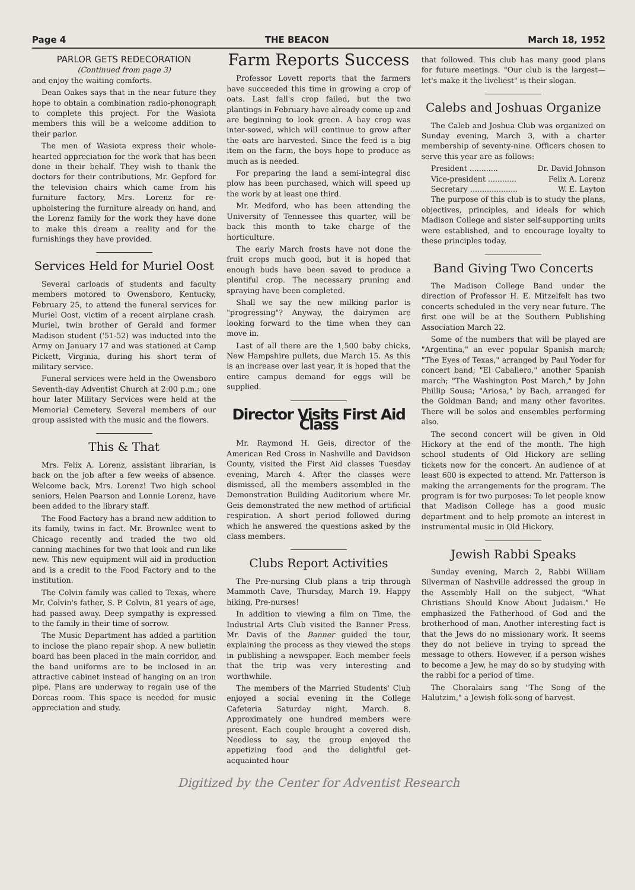Page 4 THE BEACON March 18, 1952
PARLOR GETS REDECORATION
(Continued from page 3)
and enjoy the waiting comforts.
Dean Oakes says that in the near future they hope to obtain a combination radio-phonograph to complete this project. For the Wasiota members this will be a welcome addition to their parlor.
The men of Wasiota express their whole-hearted appreciation for the work that has been done in their behalf. They wish to thank the doctors for their contributions, Mr. Gepford for the television chairs which came from his furniture factory, Mrs. Lorenz for re-upholstering the furniture already on hand, and the Lorenz family for the work they have done to make this dream a reality and for the furnishings they have provided.
Services Held for Muriel Oost
Several carloads of students and faculty members motored to Owensboro, Kentucky, February 25, to attend the funeral services for Muriel Oost, victim of a recent airplane crash. Muriel, twin brother of Gerald and former Madison student ('51-52) was inducted into the Army on January 17 and was stationed at Camp Pickett, Virginia, during his short term of military service.
Funeral services were held in the Owensboro Seventh-day Adventist Church at 2:00 p.m.; one hour later Military Services were held at the Memorial Cemetery. Several members of our group assisted with the music and the flowers.
This & That
Mrs. Felix A. Lorenz, assistant librarian, is back on the job after a few weeks of absence. Welcome back, Mrs. Lorenz! Two high school seniors, Helen Pearson and Lonnie Lorenz, have been added to the library staff.
The Food Factory has a brand new addition to its family, twins in fact. Mr. Brownlee went to Chicago recently and traded the two old canning machines for two that look and run like new. This new equipment will aid in production and is a credit to the Food Factory and to the institution.
The Colvin family was called to Texas, where Mr. Colvin's father, S. P. Colvin, 81 years of age, had passed away. Deep sympathy is expressed to the family in their time of sorrow.
The Music Department has added a partition to inclose the piano repair shop. A new bulletin board has been placed in the main corridor, and the band uniforms are to be inclosed in an attractive cabinet instead of hanging on an iron pipe. Plans are underway to regain use of the Dorcas room. This space is needed for music appreciation and study.
Farm Reports Success
Professor Lovett reports that the farmers have succeeded this time in growing a crop of oats. Last fall's crop failed, but the two plantings in February have already come up and are beginning to look green. A hay crop was inter-sowed, which will continue to grow after the oats are harvested. Since the feed is a big item on the farm, the boys hope to produce as much as is needed.
For preparing the land a semi-integral disc plow has been purchased, which will speed up the work by at least one third.
Mr. Medford, who has been attending the University of Tennessee this quarter, will be back this month to take charge of the horticulture.
The early March frosts have not done the fruit crops much good, but it is hoped that enough buds have been saved to produce a plentiful crop. The necessary pruning and spraying have been completed.
Shall we say the new milking parlor is "progressing"? Anyway, the dairymen are looking forward to the time when they can move in.
Last of all there are the 1,500 baby chicks, New Hampshire pullets, due March 15. As this is an increase over last year, it is hoped that the entire campus demand for eggs will be supplied.
Director Visits First Aid Class
Mr. Raymond H. Geis, director of the American Red Cross in Nashville and Davidson County, visited the First Aid classes Tuesday evening, March 4. After the classes were dismissed, all the members assembled in the Demonstration Building Auditorium where Mr. Geis demonstrated the new method of artificial respiration. A short period followed during which he answered the questions asked by the class members.
Clubs Report Activities
The Pre-nursing Club plans a trip through Mammoth Cave, Thursday, March 19. Happy hiking, Pre-nurses!
In addition to viewing a film on Time, the Industrial Arts Club visited the Banner Press. Mr. Davis of the Banner guided the tour, explaining the process as they viewed the steps in publishing a newspaper. Each member feels that the trip was very interesting and worthwhile.
The members of the Married Students' Club enjoyed a social evening in the College Cafeteria Saturday night, March. 8. Approximately one hundred members were present. Each couple brought a covered dish. Needless to say, the group enjoyed the appetizing food and the delightful get-acquainted hour
that followed. This club has many good plans for future meetings. "Our club is the largest—let's make it the liveliest" is their slogan.
Calebs and Joshuas Organize
The Caleb and Joshua Club was organized on Sunday evening, March 3, with a charter membership of seventy-nine. Officers chosen to serve this year are as follows:
President ............ Dr. David Johnson
Vice-president ............ Felix A. Lorenz
Secretary .................... W. E. Layton
The purpose of this club is to study the plans, objectives, principles, and ideals for which Madison College and sister self-supporting units were established, and to encourage loyalty to these principles today.
Band Giving Two Concerts
The Madison College Band under the direction of Professor H. E. Mitzelfelt has two concerts scheduled in the very near future. The first one will be at the Southern Publishing Association March 22.
Some of the numbers that will be played are "Argentina," an ever popular Spanish march; "The Eyes of Texas," arranged by Paul Yoder for concert band; "El Caballero," another Spanish march; "The Washington Post March," by John Phillip Sousa; "Ariosa," by Bach, arranged for the Goldman Band; and many other favorites. There will be solos and ensembles performing also.
The second concert will be given in Old Hickory at the end of the month. The high school students of Old Hickory are selling tickets now for the concert. An audience of at least 600 is expected to attend. Mr. Patterson is making the arrangements for the program. The program is for two purposes: To let people know that Madison College has a good music department and to help promote an interest in instrumental music in Old Hickory.
Jewish Rabbi Speaks
Sunday evening, March 2, Rabbi William Silverman of Nashville addressed the group in the Assembly Hall on the subject, "What Christians Should Know About Judaism." He emphasized the Fatherhood of God and the brotherhood of man. Another interesting fact is that the Jews do no missionary work. It seems they do not believe in trying to spread the message to others. However, if a person wishes to become a Jew, he may do so by studying with the rabbi for a period of time.
The Choralairs sang "The Song of the Halutzim," a Jewish folk-song of harvest.
Digitized by the Center for Adventist Research